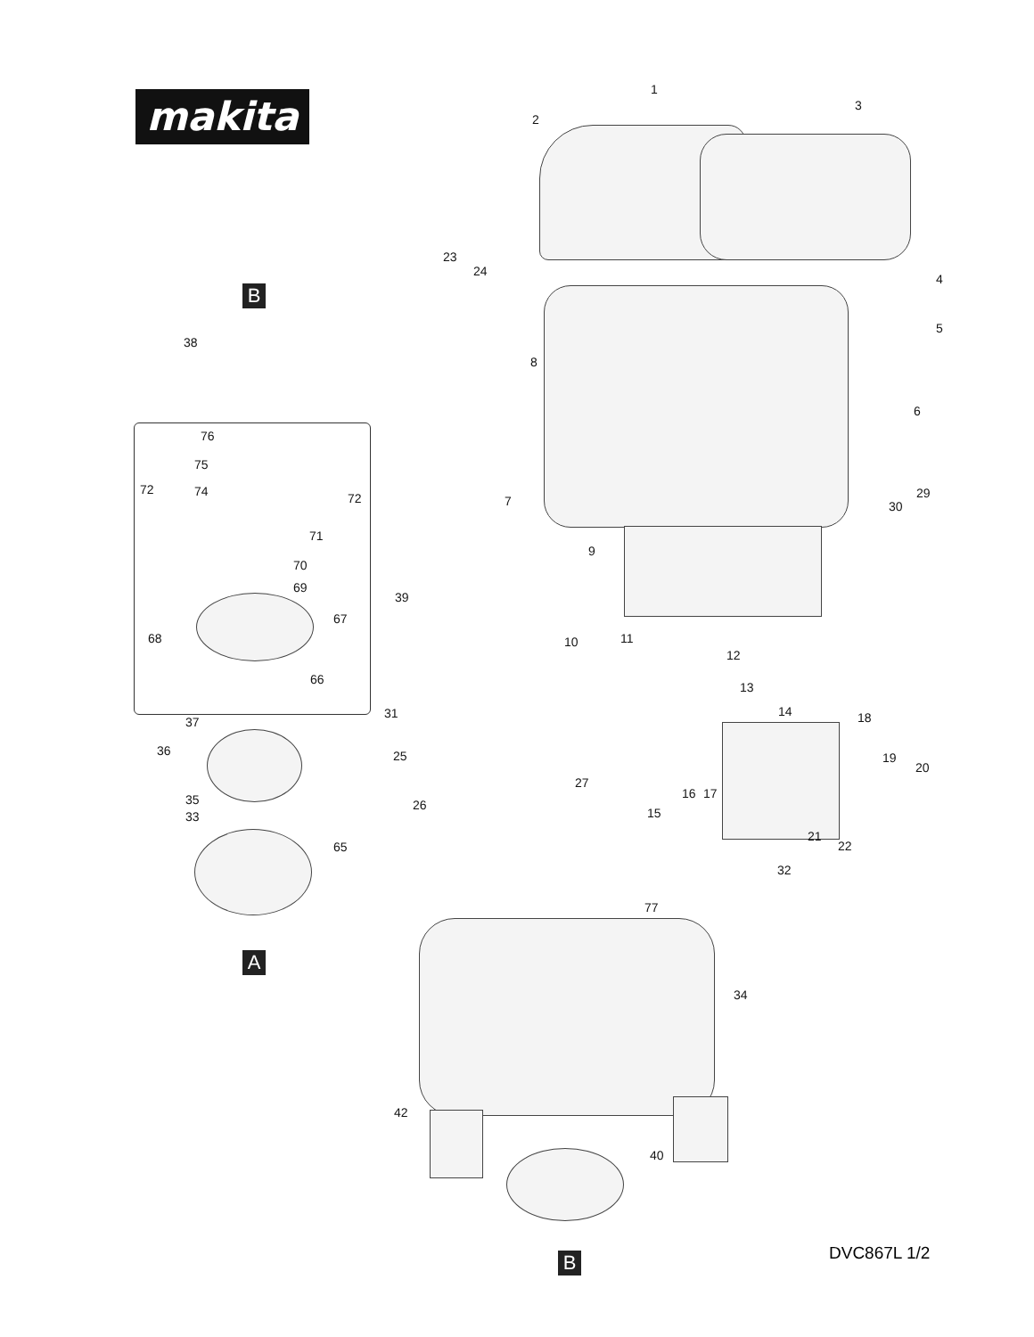makita
B
A
B
1
2
3
4
5
6
7
8
9
10 11
12
13
14
15
16 17
18
19
20
21
22
23
24
25
26
27
29
30
31
32
33
34
35
36
37
38
39
40
42
65
66
67
68
69
70
71
72
72 74
75
76
77
DVC867L 1/2